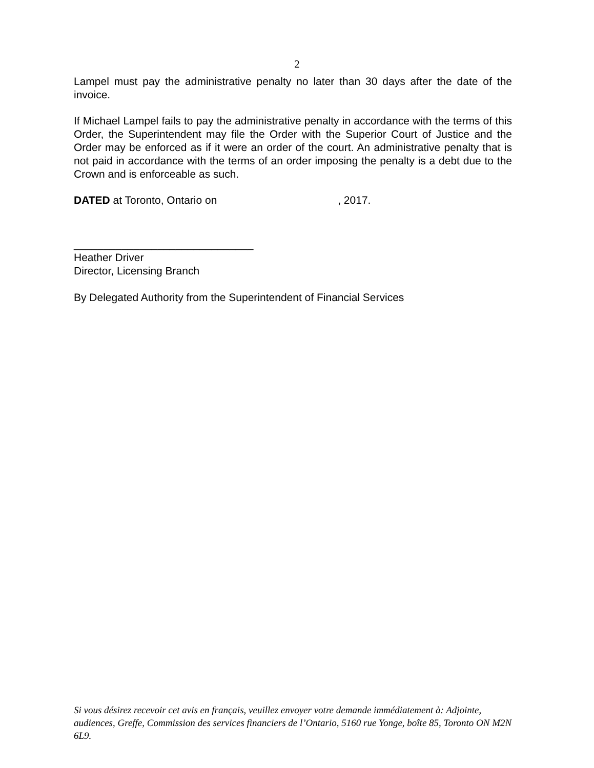2
Lampel must pay the administrative penalty no later than 30 days after the date of the invoice.
If Michael Lampel fails to pay the administrative penalty in accordance with the terms of this Order, the Superintendent may file the Order with the Superior Court of Justice and the Order may be enforced as if it were an order of the court. An administrative penalty that is not paid in accordance with the terms of an order imposing the penalty is a debt due to the Crown and is enforceable as such.
DATED at Toronto, Ontario on , 2017.
______________________________
Heather Driver
Director, Licensing Branch
By Delegated Authority from the Superintendent of Financial Services
Si vous désirez recevoir cet avis en français, veuillez envoyer votre demande immédiatement à: Adjointe, audiences, Greffe, Commission des services financiers de l’Ontario, 5160 rue Yonge, boîte 85, Toronto ON M2N 6L9.